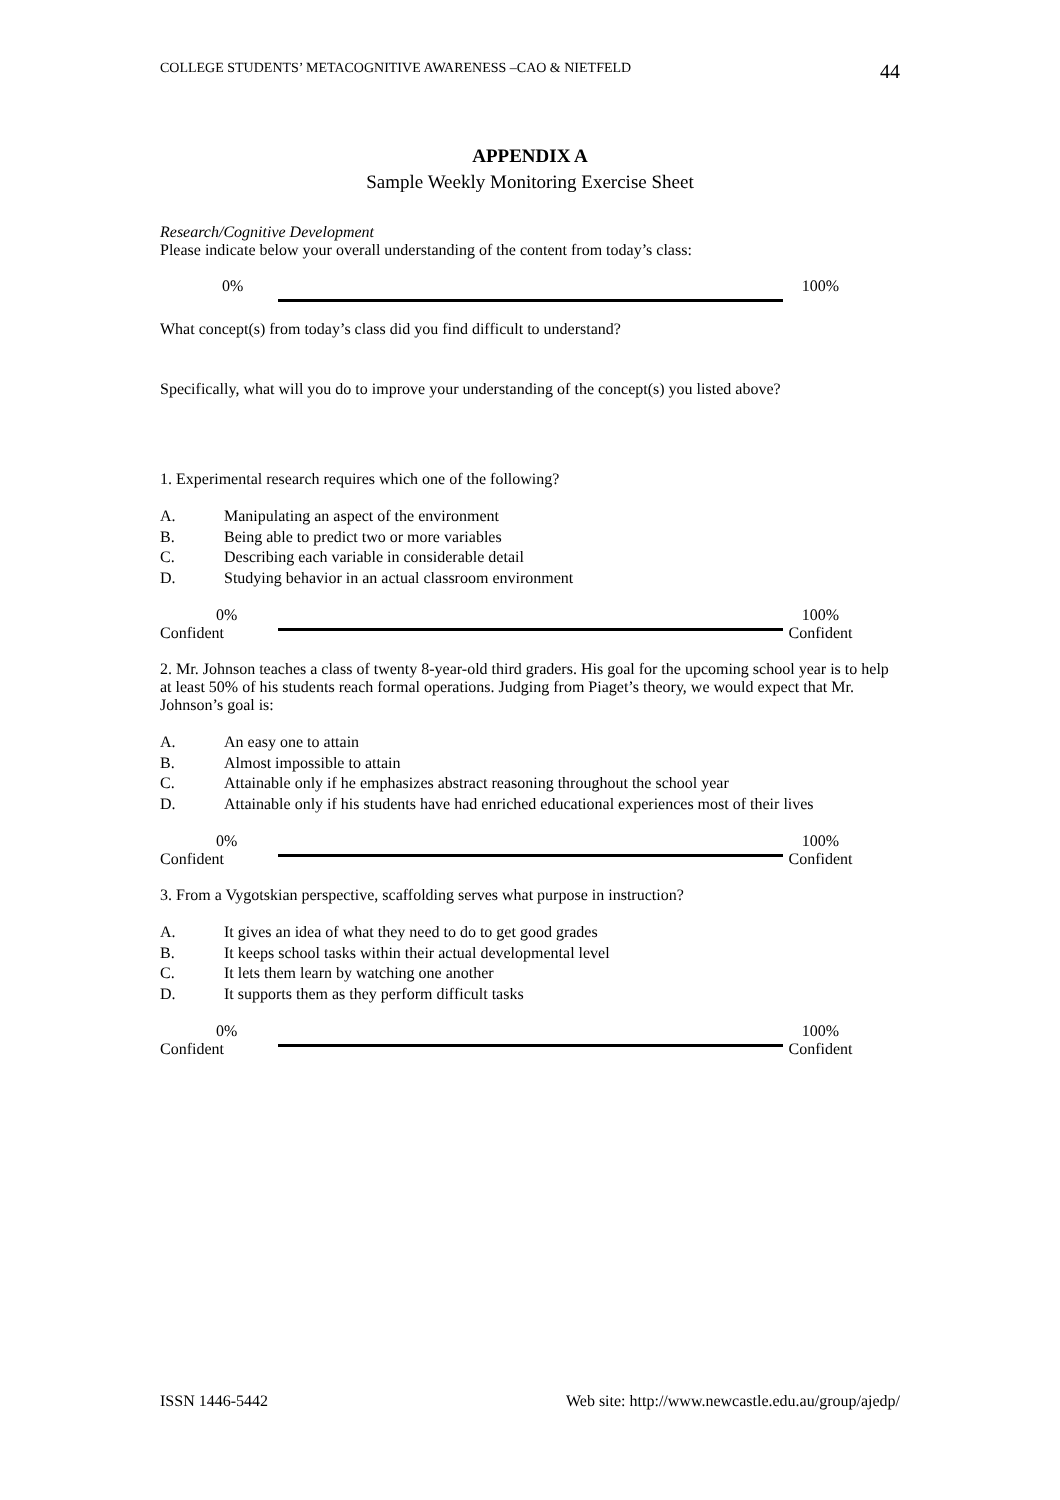COLLEGE STUDENTS’ METACOGNITIVE AWARENESS –CAO & NIETFELD 44
APPENDIX A
Sample Weekly Monitoring Exercise Sheet
Research/Cognitive Development
Please indicate below your overall understanding of the content from today’s class:
0% 100%
What concept(s) from today’s class did you find difficult to understand?
Specifically, what will you do to improve your understanding of the concept(s) you listed above?
1. Experimental research requires which one of the following?
A. Manipulating an aspect of the environment
B. Being able to predict two or more variables
C. Describing each variable in considerable detail
D. Studying behavior in an actual classroom environment
0%
Confident
100%
Confident
2. Mr. Johnson teaches a class of twenty 8-year-old third graders. His goal for the upcoming school year is to help at least 50% of his students reach formal operations. Judging from Piaget’s theory, we would expect that Mr. Johnson’s goal is:
A. An easy one to attain
B. Almost impossible to attain
C. Attainable only if he emphasizes abstract reasoning throughout the school year
D. Attainable only if his students have had enriched educational experiences most of their lives
0%
Confident
100%
Confident
3. From a Vygotskian perspective, scaffolding serves what purpose in instruction?
A. It gives an idea of what they need to do to get good grades
B. It keeps school tasks within their actual developmental level
C. It lets them learn by watching one another
D. It supports them as they perform difficult tasks
0%
Confident
100%
Confident
ISSN 1446-5442 Web site: http://www.newcastle.edu.au/group/ajedp/